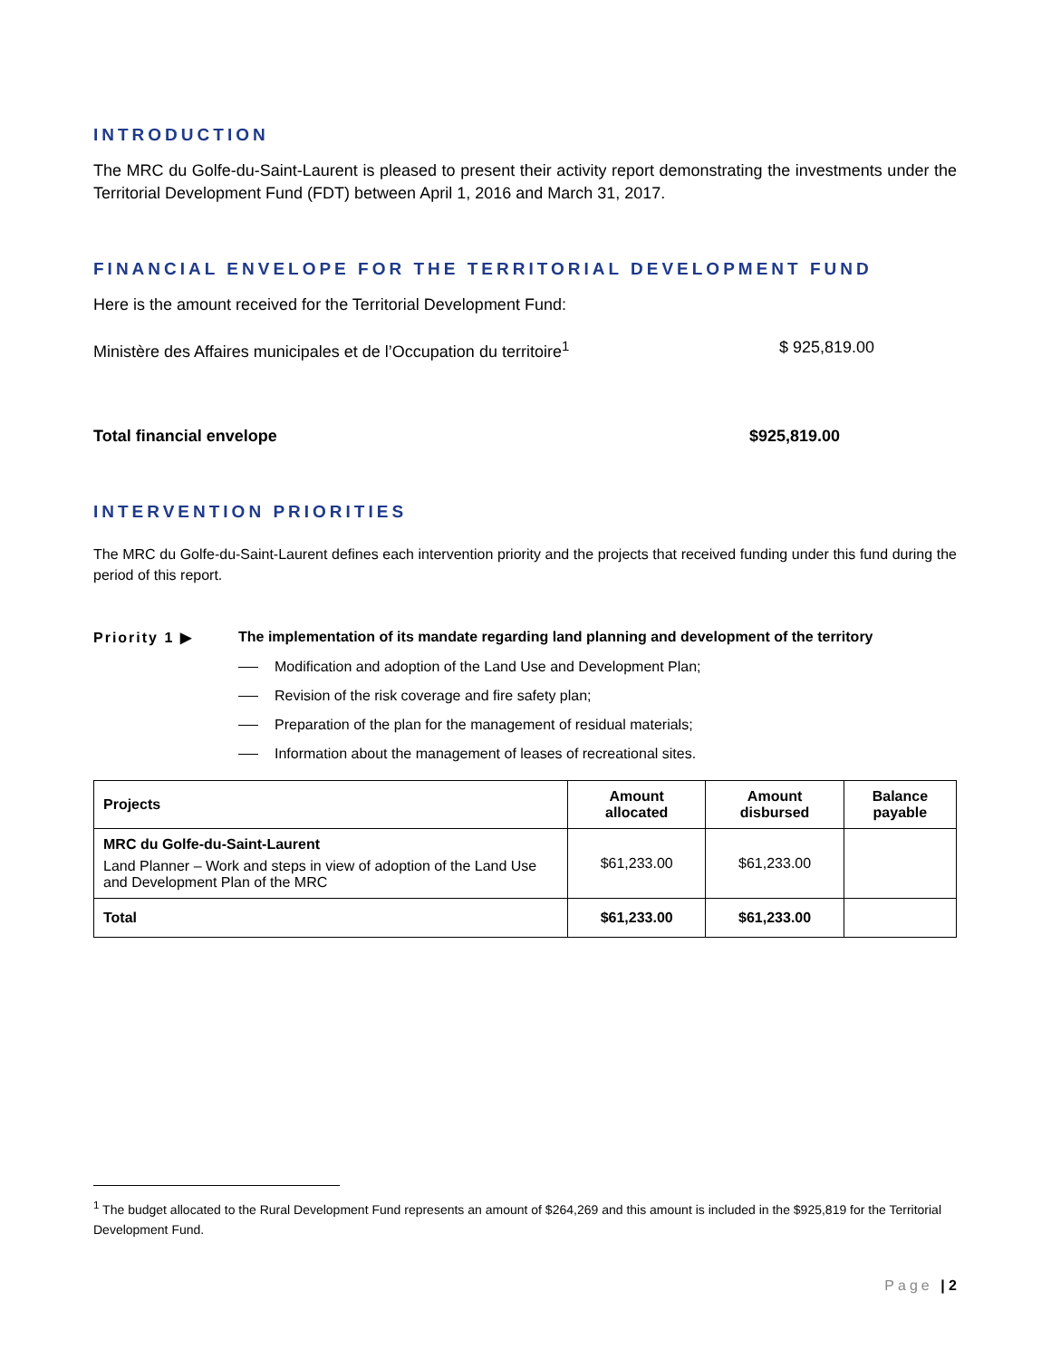INTRODUCTION
The MRC du Golfe-du-Saint-Laurent is pleased to present their activity report demonstrating the investments under the Territorial Development Fund (FDT) between April 1, 2016 and March 31, 2017.
FINANCIAL ENVELOPE FOR THE TERRITORIAL DEVELOPMENT FUND
Here is the amount received for the Territorial Development Fund:
Ministère des Affaires municipales et de l’Occupation du territoire<sup>1</sup> $ 925,819.00
Total financial envelope $925,819.00
INTERVENTION PRIORITIES
The MRC du Golfe-du-Saint-Laurent defines each intervention priority and the projects that received funding under this fund during the period of this report.
Priority 1 ▶ The implementation of its mandate regarding land planning and development of the territory
Modification and adoption of the Land Use and Development Plan;
Revision of the risk coverage and fire safety plan;
Preparation of the plan for the management of residual materials;
Information about the management of leases of recreational sites.
| Projects | Amount allocated | Amount disbursed | Balance payable |
| --- | --- | --- | --- |
| MRC du Golfe-du-Saint-Laurent Land Planner – Work and steps in view of adoption of the Land Use and Development Plan of the MRC | $61,233.00 | $61,233.00 | |
| Total | $61,233.00 | $61,233.00 | |
<sup>1</sup> The budget allocated to the Rural Development Fund represents an amount of $264,269 and this amount is included in the $925,819 for the Territorial Development Fund.
Page | 2